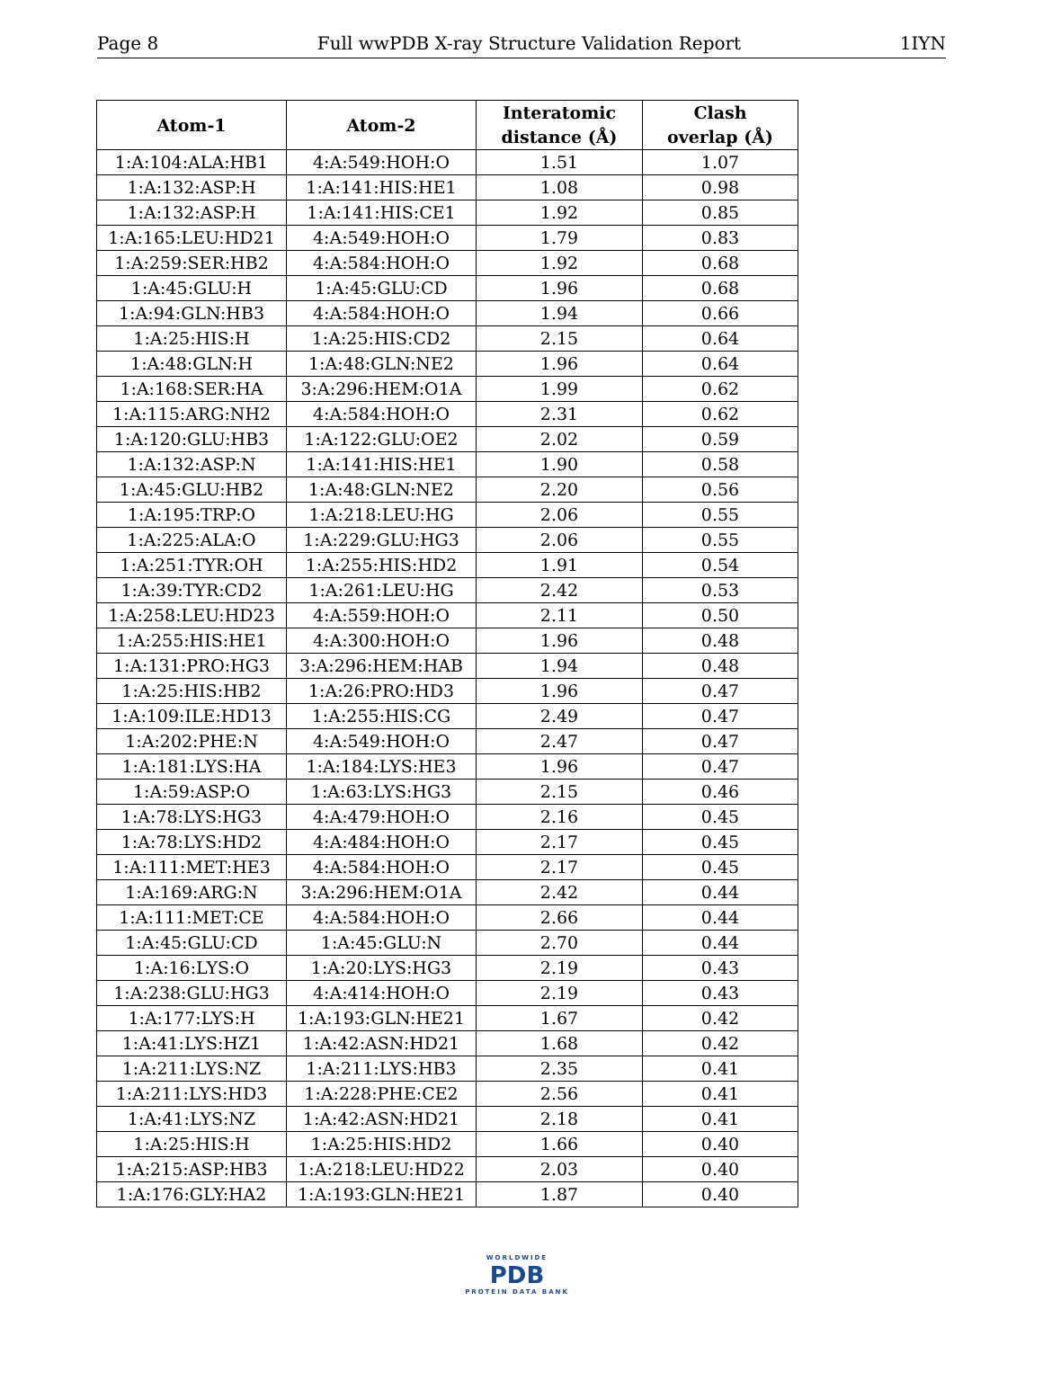Page 8 Full wwPDB X-ray Structure Validation Report 1IYN
| Atom-1 | Atom-2 | Interatomic distance (Å) | Clash overlap (Å) |
| --- | --- | --- | --- |
| 1:A:104:ALA:HB1 | 4:A:549:HOH:O | 1.51 | 1.07 |
| 1:A:132:ASP:H | 1:A:141:HIS:HE1 | 1.08 | 0.98 |
| 1:A:132:ASP:H | 1:A:141:HIS:CE1 | 1.92 | 0.85 |
| 1:A:165:LEU:HD21 | 4:A:549:HOH:O | 1.79 | 0.83 |
| 1:A:259:SER:HB2 | 4:A:584:HOH:O | 1.92 | 0.68 |
| 1:A:45:GLU:H | 1:A:45:GLU:CD | 1.96 | 0.68 |
| 1:A:94:GLN:HB3 | 4:A:584:HOH:O | 1.94 | 0.66 |
| 1:A:25:HIS:H | 1:A:25:HIS:CD2 | 2.15 | 0.64 |
| 1:A:48:GLN:H | 1:A:48:GLN:NE2 | 1.96 | 0.64 |
| 1:A:168:SER:HA | 3:A:296:HEM:O1A | 1.99 | 0.62 |
| 1:A:115:ARG:NH2 | 4:A:584:HOH:O | 2.31 | 0.62 |
| 1:A:120:GLU:HB3 | 1:A:122:GLU:OE2 | 2.02 | 0.59 |
| 1:A:132:ASP:N | 1:A:141:HIS:HE1 | 1.90 | 0.58 |
| 1:A:45:GLU:HB2 | 1:A:48:GLN:NE2 | 2.20 | 0.56 |
| 1:A:195:TRP:O | 1:A:218:LEU:HG | 2.06 | 0.55 |
| 1:A:225:ALA:O | 1:A:229:GLU:HG3 | 2.06 | 0.55 |
| 1:A:251:TYR:OH | 1:A:255:HIS:HD2 | 1.91 | 0.54 |
| 1:A:39:TYR:CD2 | 1:A:261:LEU:HG | 2.42 | 0.53 |
| 1:A:258:LEU:HD23 | 4:A:559:HOH:O | 2.11 | 0.50 |
| 1:A:255:HIS:HE1 | 4:A:300:HOH:O | 1.96 | 0.48 |
| 1:A:131:PRO:HG3 | 3:A:296:HEM:HAB | 1.94 | 0.48 |
| 1:A:25:HIS:HB2 | 1:A:26:PRO:HD3 | 1.96 | 0.47 |
| 1:A:109:ILE:HD13 | 1:A:255:HIS:CG | 2.49 | 0.47 |
| 1:A:202:PHE:N | 4:A:549:HOH:O | 2.47 | 0.47 |
| 1:A:181:LYS:HA | 1:A:184:LYS:HE3 | 1.96 | 0.47 |
| 1:A:59:ASP:O | 1:A:63:LYS:HG3 | 2.15 | 0.46 |
| 1:A:78:LYS:HG3 | 4:A:479:HOH:O | 2.16 | 0.45 |
| 1:A:78:LYS:HD2 | 4:A:484:HOH:O | 2.17 | 0.45 |
| 1:A:111:MET:HE3 | 4:A:584:HOH:O | 2.17 | 0.45 |
| 1:A:169:ARG:N | 3:A:296:HEM:O1A | 2.42 | 0.44 |
| 1:A:111:MET:CE | 4:A:584:HOH:O | 2.66 | 0.44 |
| 1:A:45:GLU:CD | 1:A:45:GLU:N | 2.70 | 0.44 |
| 1:A:16:LYS:O | 1:A:20:LYS:HG3 | 2.19 | 0.43 |
| 1:A:238:GLU:HG3 | 4:A:414:HOH:O | 2.19 | 0.43 |
| 1:A:177:LYS:H | 1:A:193:GLN:HE21 | 1.67 | 0.42 |
| 1:A:41:LYS:HZ1 | 1:A:42:ASN:HD21 | 1.68 | 0.42 |
| 1:A:211:LYS:NZ | 1:A:211:LYS:HB3 | 2.35 | 0.41 |
| 1:A:211:LYS:HD3 | 1:A:228:PHE:CE2 | 2.56 | 0.41 |
| 1:A:41:LYS:NZ | 1:A:42:ASN:HD21 | 2.18 | 0.41 |
| 1:A:25:HIS:H | 1:A:25:HIS:HD2 | 1.66 | 0.40 |
| 1:A:215:ASP:HB3 | 1:A:218:LEU:HD22 | 2.03 | 0.40 |
| 1:A:176:GLY:HA2 | 1:A:193:GLN:HE21 | 1.87 | 0.40 |
WORLDWIDE
PDB
PROTEIN DATA BANK